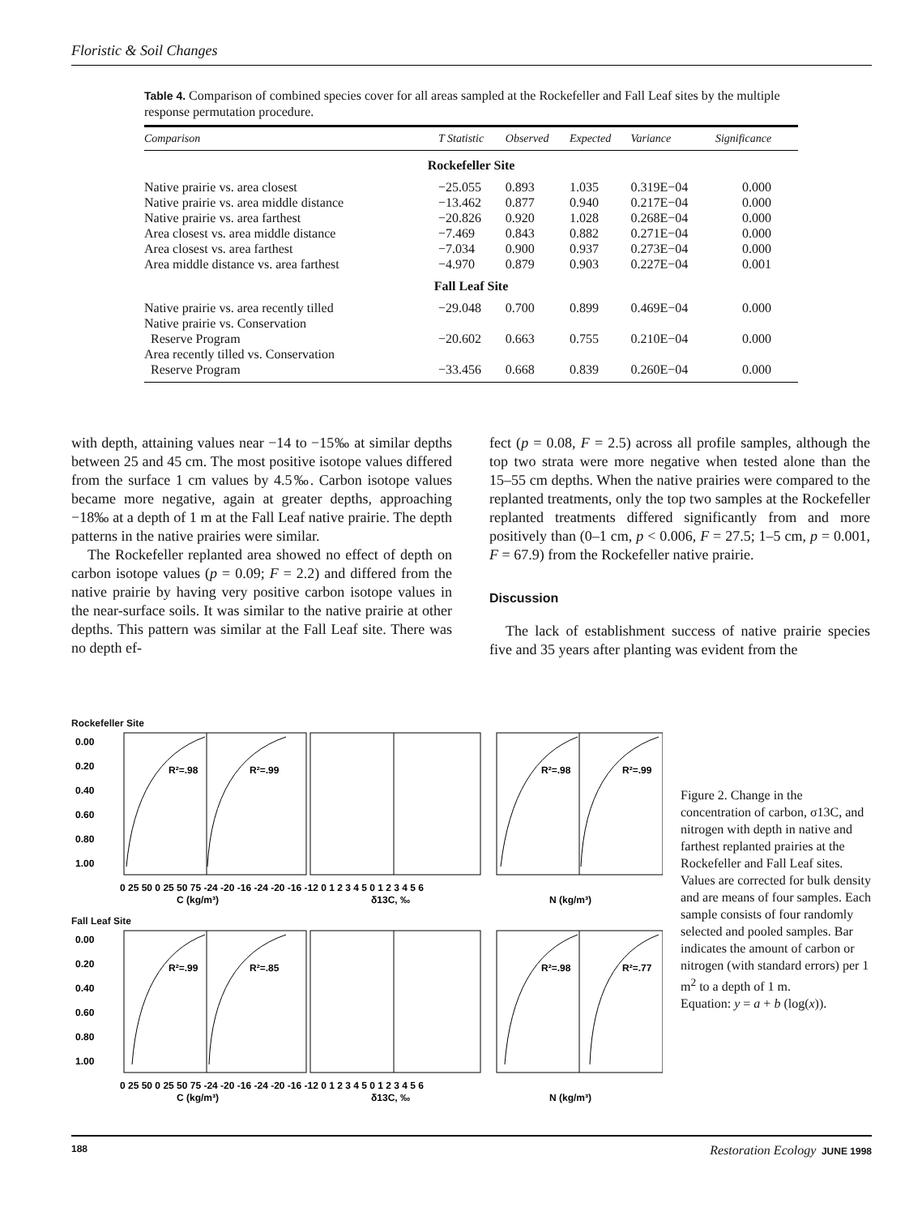Floristic & Soil Changes
Table 4. Comparison of combined species cover for all areas sampled at the Rockefeller and Fall Leaf sites by the multiple response permutation procedure.
| Comparison | T Statistic | Observed | Expected | Variance | Significance |
| --- | --- | --- | --- | --- | --- |
| Rockefeller Site | | | | | |
| Native prairie vs. area closest | −25.055 | 0.893 | 1.035 | 0.319E−04 | 0.000 |
| Native prairie vs. area middle distance | −13.462 | 0.877 | 0.940 | 0.217E−04 | 0.000 |
| Native prairie vs. area farthest | −20.826 | 0.920 | 1.028 | 0.268E−04 | 0.000 |
| Area closest vs. area middle distance | −7.469 | 0.843 | 0.882 | 0.271E−04 | 0.000 |
| Area closest vs. area farthest | −7.034 | 0.900 | 0.937 | 0.273E−04 | 0.000 |
| Area middle distance vs. area farthest | −4.970 | 0.879 | 0.903 | 0.227E−04 | 0.001 |
| Fall Leaf Site | | | | | |
| Native prairie vs. area recently tilled | −29.048 | 0.700 | 0.899 | 0.469E−04 | 0.000 |
| Native prairie vs. Conservation Reserve Program | −20.602 | 0.663 | 0.755 | 0.210E−04 | 0.000 |
| Area recently tilled vs. Conservation Reserve Program | −33.456 | 0.668 | 0.839 | 0.260E−04 | 0.000 |
with depth, attaining values near −14 to −15‰ at similar depths between 25 and 45 cm. The most positive isotope values differed from the surface 1 cm values by 4.5‰. Carbon isotope values became more negative, again at greater depths, approaching −18‰ at a depth of 1 m at the Fall Leaf native prairie. The depth patterns in the native prairies were similar.
The Rockefeller replanted area showed no effect of depth on carbon isotope values (p = 0.09; F = 2.2) and differed from the native prairie by having very positive carbon isotope values in the near-surface soils. It was similar to the native prairie at other depths. This pattern was similar at the Fall Leaf site. There was no depth ef-
fect (p = 0.08, F = 2.5) across all profile samples, although the top two strata were more negative when tested alone than the 15–55 cm depths. When the native prairies were compared to the replanted treatments, only the top two samples at the Rockefeller replanted treatments differed significantly from and more positively than (0–1 cm, p < 0.006, F = 27.5; 1–5 cm, p = 0.001, F = 67.9) from the Rockefeller native prairie.
Discussion
The lack of establishment success of native prairie species five and 35 years after planting was evident from the
Rockefeller Site
0.00
0.20
0.40
0.60
0.80
1.00
R²=.98
R²=.99
R²=.98
R²=.99
0 25 50 0 25 50 75 -24 -20 -16 -24 -20 -16 -12 0 1 2 3 4 5 0 1 2 3 4 5 6
C (kg/m³)
δ13C, ‰
N (kg/m³)
Fall Leaf Site
0.00
0.20
0.40
0.60
0.80
1.00
R²=.99
R²=.85
R²=.98
R²=.77
0 25 50 0 25 50 75 -24 -20 -16 -24 -20 -16 -12 0 1 2 3 4 5 0 1 2 3 4 5 6
C (kg/m³)
δ13C, ‰
N (kg/m³)
Figure 2. Change in the concentration of carbon, σ13C, and nitrogen with depth in native and farthest replanted prairies at the Rockefeller and Fall Leaf sites. Values are corrected for bulk density and are means of four samples. Each sample consists of four randomly selected and pooled samples. Bar indicates the amount of carbon or nitrogen (with standard errors) per 1 m<sup>2</sup> to a depth of 1 m.
Equation: y = a + b (log(x)).
188 Restoration Ecology JUNE 1998